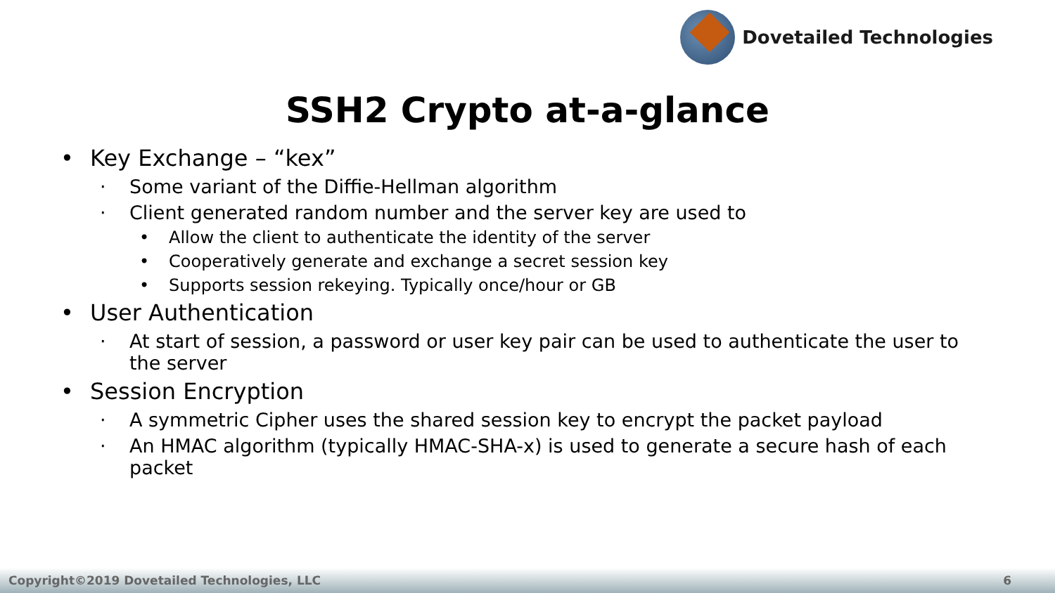Dovetailed Technologies
SSH2 Crypto at-a-glance
• Key Exchange – “kex”
· Some variant of the Diffie-Hellman algorithm
· Client generated random number and the server key are used to
• Allow the client to authenticate the identity of the server
• Cooperatively generate and exchange a secret session key
• Supports session rekeying. Typically once/hour or GB
• User Authentication
· At start of session, a password or user key pair can be used to authenticate the user to the server
• Session Encryption
· A symmetric Cipher uses the shared session key to encrypt the packet payload
· An HMAC algorithm (typically HMAC-SHA-x) is used to generate a secure hash of each packet
Copyright©2019 Dovetailed Technologies, LLC 6